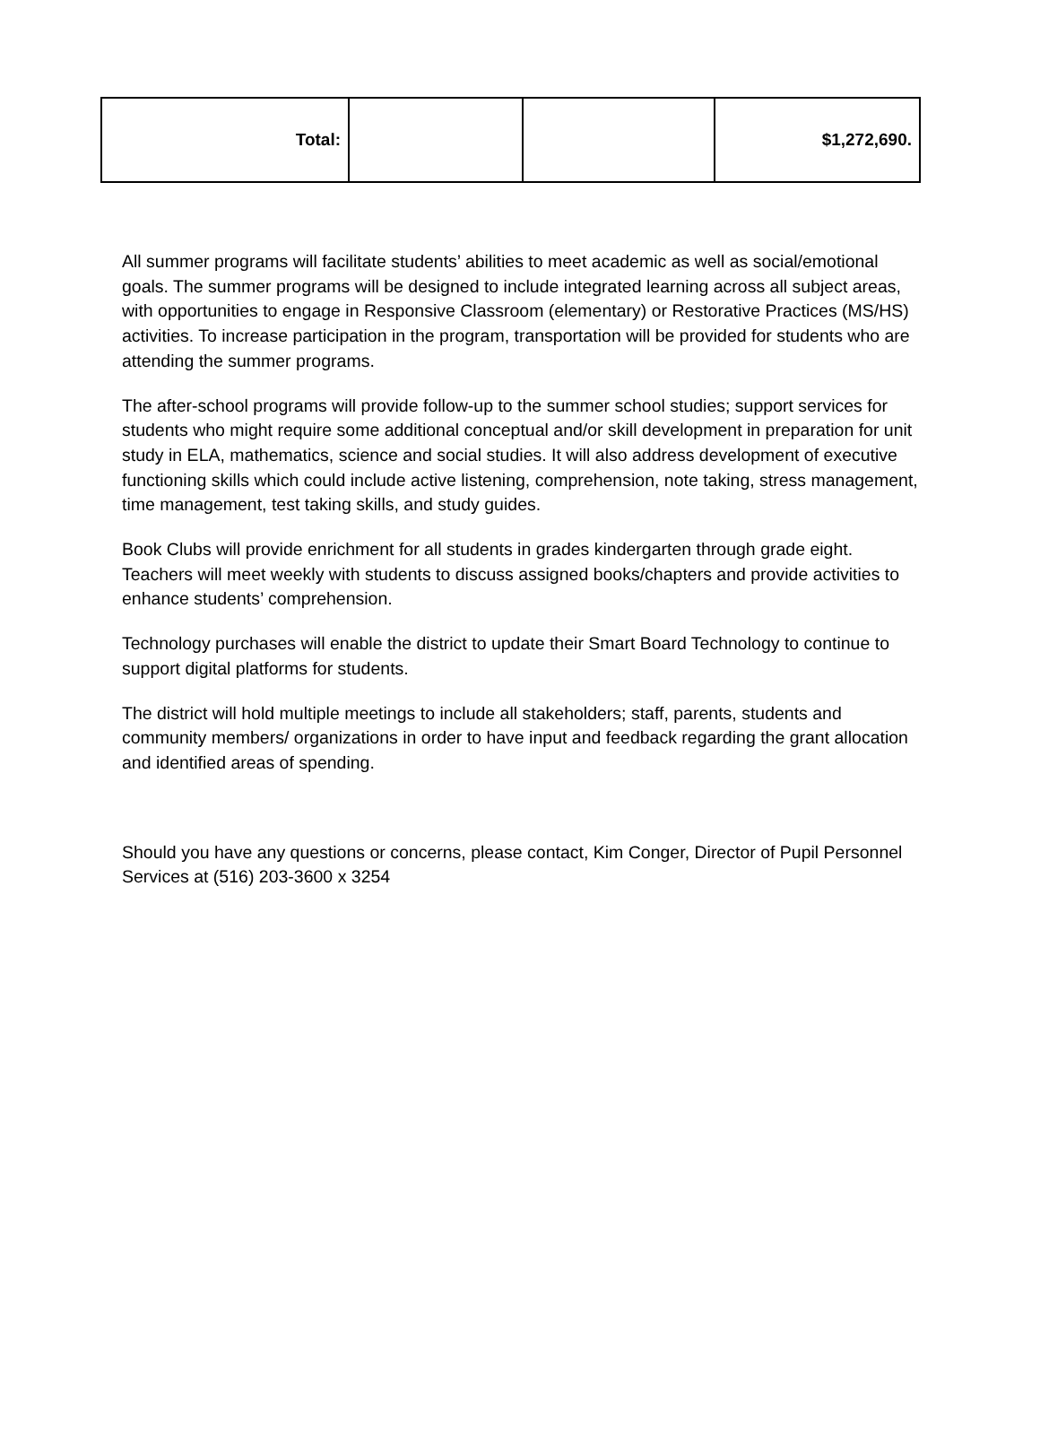| Total: | | | $1,272,690. |
All summer programs will facilitate students’ abilities to meet academic as well as social/emotional goals. The summer programs will be designed to include integrated learning across all subject areas, with opportunities to engage in Responsive Classroom (elementary) or Restorative Practices (MS/HS) activities. To increase participation in the program, transportation will be provided for students who are attending the summer programs.
The after-school programs will provide follow-up to the summer school studies; support services for students who might require some additional conceptual and/or skill development in preparation for unit study in ELA, mathematics, science and social studies. It will also address development of executive functioning skills which could include active listening, comprehension, note taking, stress management, time management, test taking skills, and study guides.
Book Clubs will provide enrichment for all students in grades kindergarten through grade eight. Teachers will meet weekly with students to discuss assigned books/chapters and provide activities to enhance students’ comprehension.
Technology purchases will enable the district to update their Smart Board Technology to continue to support digital platforms for students.
The district will hold multiple meetings to include all stakeholders; staff, parents, students and community members/ organizations in order to have input and feedback regarding the grant allocation and identified areas of spending.
Should you have any questions or concerns, please contact, Kim Conger, Director of Pupil Personnel Services at (516) 203-3600 x 3254